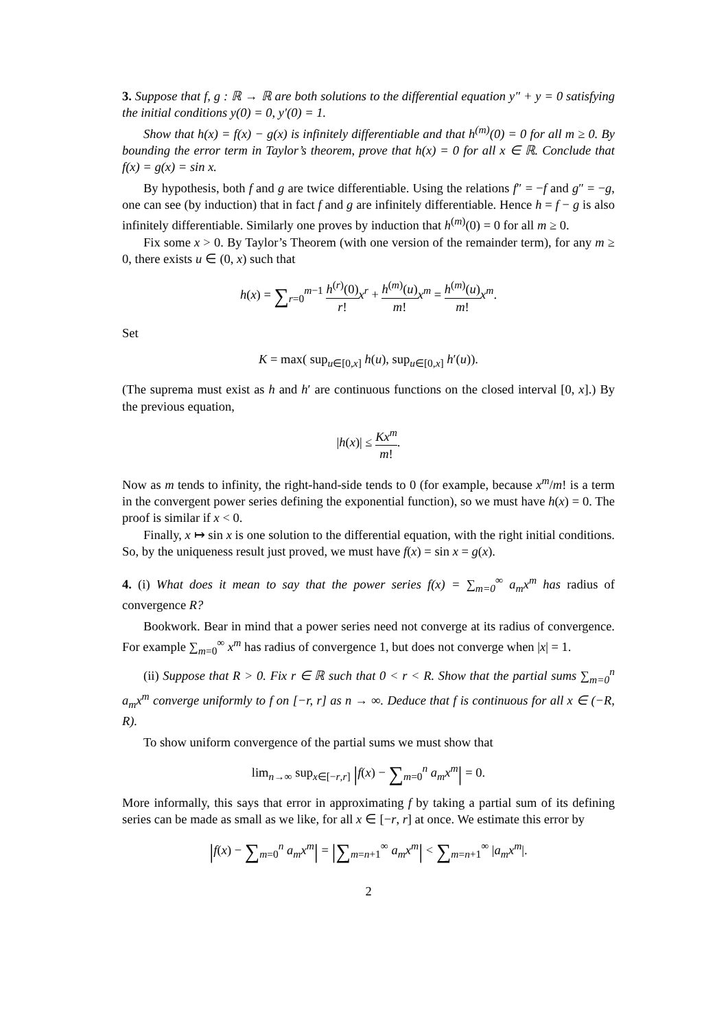3. Suppose that f, g : ℝ → ℝ are both solutions to the differential equation y″ + y = 0 satisfying the initial conditions y(0) = 0, y′(0) = 1.
Show that h(x) = f(x) − g(x) is infinitely differentiable and that h<sup>(m)</sup>(0) = 0 for all m ≥ 0. By bounding the error term in Taylor’s theorem, prove that h(x) = 0 for all x ∈ ℝ. Conclude that f(x) = g(x) = sin x.
By hypothesis, both f and g are twice differentiable. Using the relations f″ = −f and g″ = −g, one can see (by induction) that in fact f and g are infinitely differentiable. Hence h = f − g is also infinitely differentiable. Similarly one proves by induction that h<sup>(m)</sup>(0) = 0 for all m ≥ 0.
Fix some x > 0. By Taylor’s Theorem (with one version of the remainder term), for any m ≥ 0, there exists u ∈ (0, x) such that
h(x) = ∑<sub>r=0</sub><sup>m−1</sup> h<sup>(r)</sup>(0) r!x<sup>r</sup> + h<sup>(m)</sup>(u) m!x<sup>m</sup> = h<sup>(m)</sup>(u) m!x<sup>m</sup>.
Set
K = max( sup<sub>u∈[0,x]</sub> h(u), sup<sub>u∈[0,x]</sub> h′(u)).
(The suprema must exist as h and h′ are continuous functions on the closed interval [0, x].) By the previous equation,
|h(x)| ≤ Kx<sup>m</sup> m!.
Now as m tends to infinity, the right-hand-side tends to 0 (for example, because x<sup>m</sup>/m! is a term in the convergent power series defining the exponential function), so we must have h(x) = 0. The proof is similar if x < 0.
Finally, x ↦ sin x is one solution to the differential equation, with the right initial conditions. So, by the uniqueness result just proved, we must have f(x) = sin x = g(x).
4. (i) What does it mean to say that the power series f(x) = ∑<sub>m=0</sub><sup>∞</sup> a<sub>m</sub>x<sup>m</sup> has radius of convergence R?
Bookwork. Bear in mind that a power series need not converge at its radius of convergence. For example ∑<sub>m=0</sub><sup>∞</sup> x<sup>m</sup> has radius of convergence 1, but does not converge when |x| = 1.
(ii) Suppose that R > 0. Fix r ∈ ℝ such that 0 < r < R. Show that the partial sums ∑<sub>m=0</sub><sup>n</sup> a<sub>m</sub>x<sup>m</sup> converge uniformly to f on [−r, r] as n → ∞. Deduce that f is continuous for all x ∈ (−R, R).
To show uniform convergence of the partial sums we must show that
lim<sub>n→∞</sub> sup<sub>x∈[−r,r]</sub> |f(x) − ∑<sub>m=0</sub><sup>n</sup> a<sub>m</sub>x<sup>m</sup>| = 0.
More informally, this says that error in approximating f by taking a partial sum of its defining series can be made as small as we like, for all x ∈ [−r, r] at once. We estimate this error by
|f(x) − ∑<sub>m=0</sub><sup>n</sup> a<sub>m</sub>x<sup>m</sup>| = |∑<sub>m=n+1</sub><sup>∞</sup> a<sub>m</sub>x<sup>m</sup>| < ∑<sub>m=n+1</sub><sup>∞</sup> |a<sub>m</sub>x<sup>m</sup>|.
2